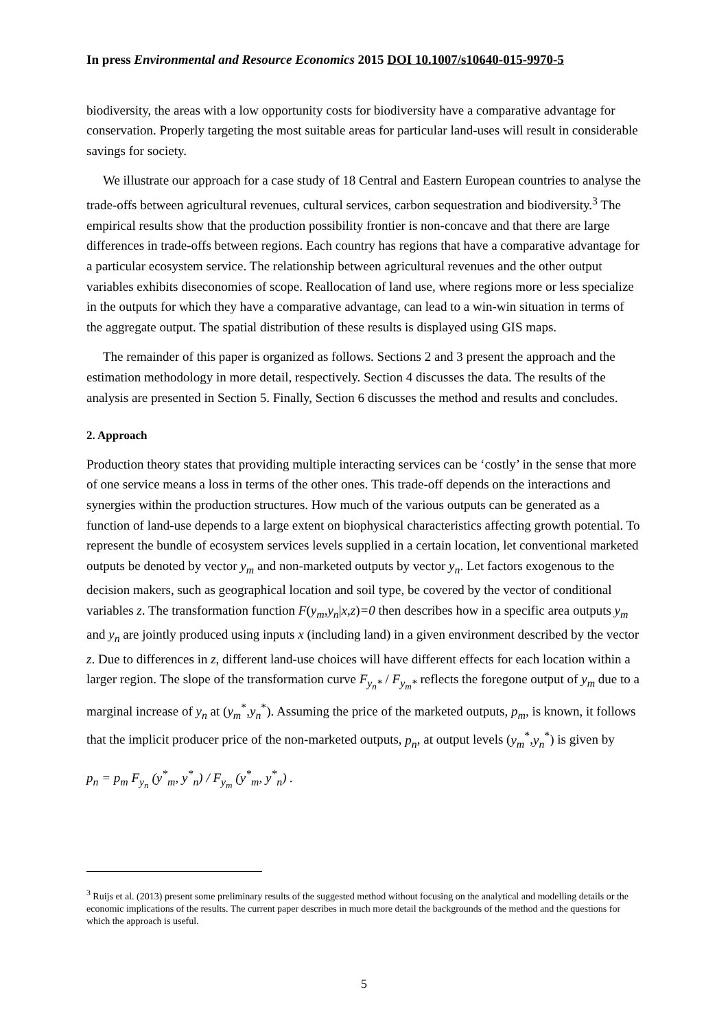In press Environmental and Resource Economics 2015 DOI 10.1007/s10640-015-9970-5
biodiversity, the areas with a low opportunity costs for biodiversity have a comparative advantage for conservation. Properly targeting the most suitable areas for particular land-uses will result in considerable savings for society.
We illustrate our approach for a case study of 18 Central and Eastern European countries to analyse the trade-offs between agricultural revenues, cultural services, carbon sequestration and biodiversity.<sup>3</sup> The empirical results show that the production possibility frontier is non-concave and that there are large differences in trade-offs between regions. Each country has regions that have a comparative advantage for a particular ecosystem service. The relationship between agricultural revenues and the other output variables exhibits diseconomies of scope. Reallocation of land use, where regions more or less specialize in the outputs for which they have a comparative advantage, can lead to a win-win situation in terms of the aggregate output. The spatial distribution of these results is displayed using GIS maps.
The remainder of this paper is organized as follows. Sections 2 and 3 present the approach and the estimation methodology in more detail, respectively. Section 4 discusses the data. The results of the analysis are presented in Section 5. Finally, Section 6 discusses the method and results and concludes.
2. Approach
Production theory states that providing multiple interacting services can be ‘costly’ in the sense that more of one service means a loss in terms of the other ones. This trade-off depends on the interactions and synergies within the production structures. How much of the various outputs can be generated as a function of land-use depends to a large extent on biophysical characteristics affecting growth potential. To represent the bundle of ecosystem services levels supplied in a certain location, let conventional marketed outputs be denoted by vector y<sub>m</sub> and non-marketed outputs by vector y<sub>n</sub>. Let factors exogenous to the decision makers, such as geographical location and soil type, be covered by the vector of conditional variables z. The transformation function F(y<sub>m</sub>,y<sub>n</sub>|x,z)=0 then describes how in a specific area outputs y<sub>m</sub> and y<sub>n</sub> are jointly produced using inputs x (including land) in a given environment described by the vector z. Due to differences in z, different land-use choices will have different effects for each location within a larger region. The slope of the transformation curve F<sub>y<sub>n</sub>*</sub> / F<sub>y<sub>m</sub>*</sub> reflects the foregone output of y<sub>m</sub> due to a marginal increase of y<sub>n</sub> at (y<sub>m</sub><sup>*</sup>,y<sub>n</sub><sup>*</sup>). Assuming the price of the marketed outputs, p<sub>m</sub>, is known, it follows that the implicit producer price of the non-marketed outputs, p<sub>n</sub>, at output levels (y<sub>m</sub><sup>*</sup>,y<sub>n</sub><sup>*</sup>) is given by
p<sub>n</sub> = p<sub>m</sub> F<sub>y<sub>n</sub></sub> (y<sup>*</sup><sub>m</sub>, y<sup>*</sup><sub>n</sub>) / F<sub>y<sub>m</sub></sub> (y<sup>*</sup><sub>m</sub>, y<sup>*</sup><sub>n</sub>) .
<sup>3</sup> Ruijs et al. (2013) present some preliminary results of the suggested method without focusing on the analytical and modelling details or the economic implications of the results. The current paper describes in much more detail the backgrounds of the method and the questions for which the approach is useful.
5